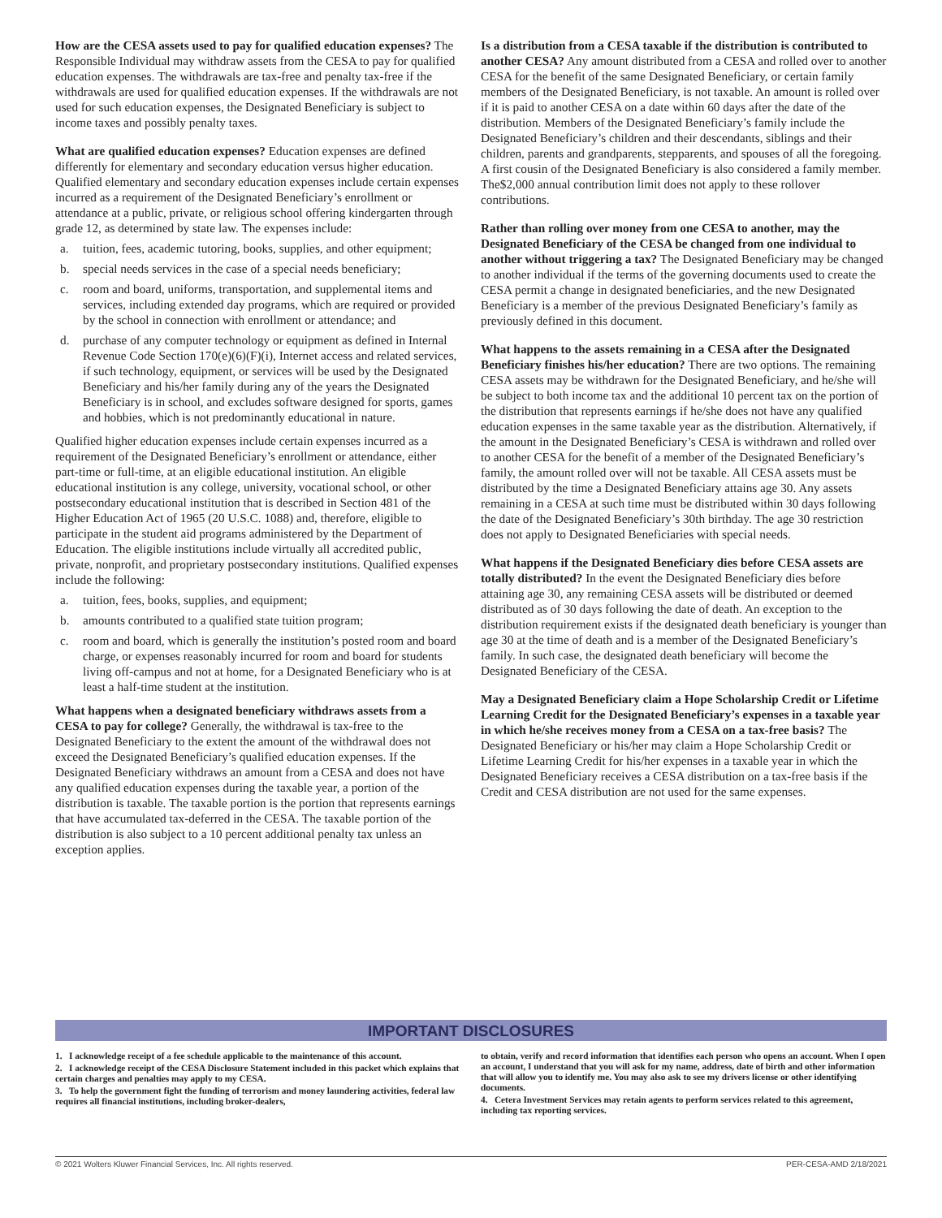How are the CESA assets used to pay for qualified education expenses? The Responsible Individual may withdraw assets from the CESA to pay for qualified education expenses. The withdrawals are tax-free and penalty tax-free if the withdrawals are used for qualified education expenses. If the withdrawals are not used for such education expenses, the Designated Beneficiary is subject to income taxes and possibly penalty taxes.
What are qualified education expenses? Education expenses are defined differently for elementary and secondary education versus higher education. Qualified elementary and secondary education expenses include certain expenses incurred as a requirement of the Designated Beneficiary’s enrollment or attendance at a public, private, or religious school offering kindergarten through grade 12, as determined by state law. The expenses include:
a. tuition, fees, academic tutoring, books, supplies, and other equipment;
b. special needs services in the case of a special needs beneficiary;
c. room and board, uniforms, transportation, and supplemental items and services, including extended day programs, which are required or provided by the school in connection with enrollment or attendance; and
d. purchase of any computer technology or equipment as defined in Internal Revenue Code Section 170(e)(6)(F)(i), Internet access and related services, if such technology, equipment, or services will be used by the Designated Beneficiary and his/her family during any of the years the Designated Beneficiary is in school, and excludes software designed for sports, games and hobbies, which is not predominantly educational in nature.
Qualified higher education expenses include certain expenses incurred as a requirement of the Designated Beneficiary’s enrollment or attendance, either part-time or full-time, at an eligible educational institution. An eligible educational institution is any college, university, vocational school, or other postsecondary educational institution that is described in Section 481 of the Higher Education Act of 1965 (20 U.S.C. 1088) and, therefore, eligible to participate in the student aid programs administered by the Department of Education. The eligible institutions include virtually all accredited public, private, nonprofit, and proprietary postsecondary institutions. Qualified expenses include the following:
a. tuition, fees, books, supplies, and equipment;
b. amounts contributed to a qualified state tuition program;
c. room and board, which is generally the institution’s posted room and board charge, or expenses reasonably incurred for room and board for students living off-campus and not at home, for a Designated Beneficiary who is at least a half-time student at the institution.
What happens when a designated beneficiary withdraws assets from a CESA to pay for college? Generally, the withdrawal is tax-free to the Designated Beneficiary to the extent the amount of the withdrawal does not exceed the Designated Beneficiary’s qualified education expenses. If the Designated Beneficiary withdraws an amount from a CESA and does not have any qualified education expenses during the taxable year, a portion of the distribution is taxable. The taxable portion is the portion that represents earnings that have accumulated tax-deferred in the CESA. The taxable portion of the distribution is also subject to a 10 percent additional penalty tax unless an exception applies.
Is a distribution from a CESA taxable if the distribution is contributed to another CESA? Any amount distributed from a CESA and rolled over to another CESA for the benefit of the same Designated Beneficiary, or certain family members of the Designated Beneficiary, is not taxable. An amount is rolled over if it is paid to another CESA on a date within 60 days after the date of the distribution. Members of the Designated Beneficiary’s family include the Designated Beneficiary’s children and their descendants, siblings and their children, parents and grandparents, stepparents, and spouses of all the foregoing. A first cousin of the Designated Beneficiary is also considered a family member. The$2,000 annual contribution limit does not apply to these rollover contributions.
Rather than rolling over money from one CESA to another, may the Designated Beneficiary of the CESA be changed from one individual to another without triggering a tax? The Designated Beneficiary may be changed to another individual if the terms of the governing documents used to create the CESA permit a change in designated beneficiaries, and the new Designated Beneficiary is a member of the previous Designated Beneficiary’s family as previously defined in this document.
What happens to the assets remaining in a CESA after the Designated Beneficiary finishes his/her education? There are two options. The remaining CESA assets may be withdrawn for the Designated Beneficiary, and he/she will be subject to both income tax and the additional 10 percent tax on the portion of the distribution that represents earnings if he/she does not have any qualified education expenses in the same taxable year as the distribution. Alternatively, if the amount in the Designated Beneficiary’s CESA is withdrawn and rolled over to another CESA for the benefit of a member of the Designated Beneficiary’s family, the amount rolled over will not be taxable. All CESA assets must be distributed by the time a Designated Beneficiary attains age 30. Any assets remaining in a CESA at such time must be distributed within 30 days following the date of the Designated Beneficiary’s 30th birthday. The age 30 restriction does not apply to Designated Beneficiaries with special needs.
What happens if the Designated Beneficiary dies before CESA assets are totally distributed? In the event the Designated Beneficiary dies before attaining age 30, any remaining CESA assets will be distributed or deemed distributed as of 30 days following the date of death. An exception to the distribution requirement exists if the designated death beneficiary is younger than age 30 at the time of death and is a member of the Designated Beneficiary’s family. In such case, the designated death beneficiary will become the Designated Beneficiary of the CESA.
May a Designated Beneficiary claim a Hope Scholarship Credit or Lifetime Learning Credit for the Designated Beneficiary’s expenses in a taxable year in which he/she receives money from a CESA on a tax-free basis? The Designated Beneficiary or his/her may claim a Hope Scholarship Credit or Lifetime Learning Credit for his/her expenses in a taxable year in which the Designated Beneficiary receives a CESA distribution on a tax-free basis if the Credit and CESA distribution are not used for the same expenses.
IMPORTANT DISCLOSURES
1. I acknowledge receipt of a fee schedule applicable to the maintenance of this account.
2. I acknowledge receipt of the CESA Disclosure Statement included in this packet which explains that certain charges and penalties may apply to my CESA.
3. To help the government fight the funding of terrorism and money laundering activities, federal law requires all financial institutions, including broker-dealers,
to obtain, verify and record information that identifies each person who opens an account. When I open an account, I understand that you will ask for my name, address, date of birth and other information that will allow you to identify me. You may also ask to see my drivers license or other identifying documents.
4. Cetera Investment Services may retain agents to perform services related to this agreement, including tax reporting services.
© 2021 Wolters Kluwer Financial Services, Inc. All rights reserved. PER-CESA-AMD 2/18/2021